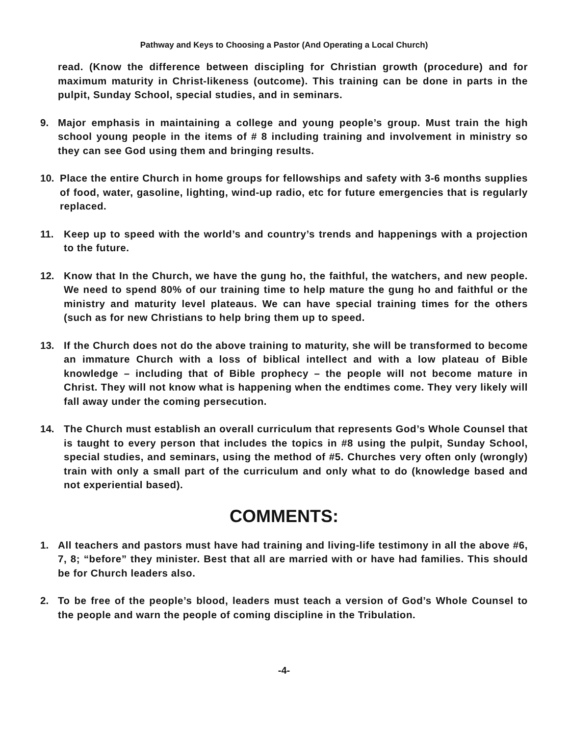Pathway and Keys to Choosing a Pastor (And Operating a Local Church)
read. (Know the difference between discipling for Christian growth (procedure) and for maximum maturity in Christ-likeness (outcome). This training can be done in parts in the pulpit, Sunday School, special studies, and in seminars.
9. Major emphasis in maintaining a college and young people’s group. Must train the high school young people in the items of # 8 including training and involvement in ministry so they can see God using them and bringing results.
10. Place the entire Church in home groups for fellowships and safety with 3-6 months supplies of food, water, gasoline, lighting, wind-up radio, etc for future emergencies that is regularly replaced.
11. Keep up to speed with the world’s and country’s trends and happenings with a projection to the future.
12. Know that In the Church, we have the gung ho, the faithful, the watchers, and new people. We need to spend 80% of our training time to help mature the gung ho and faithful or the ministry and maturity level plateaus. We can have special training times for the others (such as for new Christians to help bring them up to speed.
13. If the Church does not do the above training to maturity, she will be transformed to become an immature Church with a loss of biblical intellect and with a low plateau of Bible knowledge – including that of Bible prophecy – the people will not become mature in Christ. They will not know what is happening when the endtimes come. They very likely will fall away under the coming persecution.
14. The Church must establish an overall curriculum that represents God’s Whole Counsel that is taught to every person that includes the topics in #8 using the pulpit, Sunday School, special studies, and seminars, using the method of #5. Churches very often only (wrongly) train with only a small part of the curriculum and only what to do (knowledge based and not experiential based).
COMMENTS:
1. All teachers and pastors must have had training and living-life testimony in all the above #6, 7, 8; “before” they minister. Best that all are married with or have had families. This should be for Church leaders also.
2. To be free of the people’s blood, leaders must teach a version of God’s Whole Counsel to the people and warn the people of coming discipline in the Tribulation.
-4-